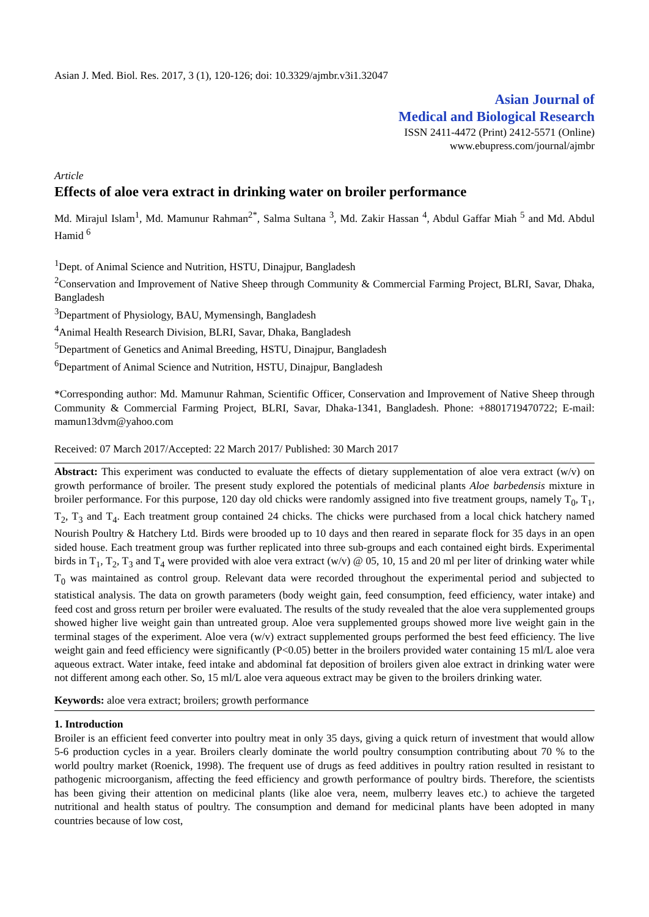Asian J. Med. Biol. Res. 2017, 3 (1), 120-126; doi: 10.3329/ajmbr.v3i1.32047
Asian Journal of
Medical and Biological Research
ISSN 2411-4472 (Print) 2412-5571 (Online)
www.ebupress.com/journal/ajmbr
Article
Effects of aloe vera extract in drinking water on broiler performance
Md. Mirajul Islam<sup>1</sup>, Md. Mamunur Rahman<sup>2*</sup>, Salma Sultana <sup>3</sup>, Md. Zakir Hassan <sup>4</sup>, Abdul Gaffar Miah <sup>5</sup> and Md. Abdul Hamid <sup>6</sup>
<sup>1</sup> Dept. of Animal Science and Nutrition, HSTU, Dinajpur, Bangladesh
<sup>2</sup> Conservation and Improvement of Native Sheep through Community & Commercial Farming Project, BLRI, Savar, Dhaka, Bangladesh
<sup>3</sup> Department of Physiology, BAU, Mymensingh, Bangladesh
<sup>4</sup> Animal Health Research Division, BLRI, Savar, Dhaka, Bangladesh
<sup>5</sup> Department of Genetics and Animal Breeding, HSTU, Dinajpur, Bangladesh
<sup>6</sup> Department of Animal Science and Nutrition, HSTU, Dinajpur, Bangladesh
*Corresponding author: Md. Mamunur Rahman, Scientific Officer, Conservation and Improvement of Native Sheep through Community & Commercial Farming Project, BLRI, Savar, Dhaka-1341, Bangladesh. Phone: +8801719470722; E-mail: mamun13dvm@yahoo.com
Received: 07 March 2017/Accepted: 22 March 2017/ Published: 30 March 2017
Abstract: This experiment was conducted to evaluate the effects of dietary supplementation of aloe vera extract (w/v) on growth performance of broiler. The present study explored the potentials of medicinal plants Aloe barbedensis mixture in broiler performance. For this purpose, 120 day old chicks were randomly assigned into five treatment groups, namely T<sub>0</sub>, T<sub>1</sub>, T<sub>2</sub>, T<sub>3</sub> and T<sub>4</sub>. Each treatment group contained 24 chicks. The chicks were purchased from a local chick hatchery named Nourish Poultry & Hatchery Ltd. Birds were brooded up to 10 days and then reared in separate flock for 35 days in an open sided house. Each treatment group was further replicated into three sub-groups and each contained eight birds. Experimental birds in T<sub>1</sub>, T<sub>2</sub>, T<sub>3</sub> and T<sub>4</sub> were provided with aloe vera extract (w/v) @ 05, 10, 15 and 20 ml per liter of drinking water while T<sub>0</sub> was maintained as control group. Relevant data were recorded throughout the experimental period and subjected to statistical analysis. The data on growth parameters (body weight gain, feed consumption, feed efficiency, water intake) and feed cost and gross return per broiler were evaluated. The results of the study revealed that the aloe vera supplemented groups showed higher live weight gain than untreated group. Aloe vera supplemented groups showed more live weight gain in the terminal stages of the experiment. Aloe vera (w/v) extract supplemented groups performed the best feed efficiency. The live weight gain and feed efficiency were significantly (P<0.05) better in the broilers provided water containing 15 ml/L aloe vera aqueous extract. Water intake, feed intake and abdominal fat deposition of broilers given aloe extract in drinking water were not different among each other. So, 15 ml/L aloe vera aqueous extract may be given to the broilers drinking water.
Keywords: aloe vera extract; broilers; growth performance
1. Introduction
Broiler is an efficient feed converter into poultry meat in only 35 days, giving a quick return of investment that would allow 5-6 production cycles in a year. Broilers clearly dominate the world poultry consumption contributing about 70 % to the world poultry market (Roenick, 1998). The frequent use of drugs as feed additives in poultry ration resulted in resistant to pathogenic microorganism, affecting the feed efficiency and growth performance of poultry birds. Therefore, the scientists has been giving their attention on medicinal plants (like aloe vera, neem, mulberry leaves etc.) to achieve the targeted nutritional and health status of poultry. The consumption and demand for medicinal plants have been adopted in many countries because of low cost,